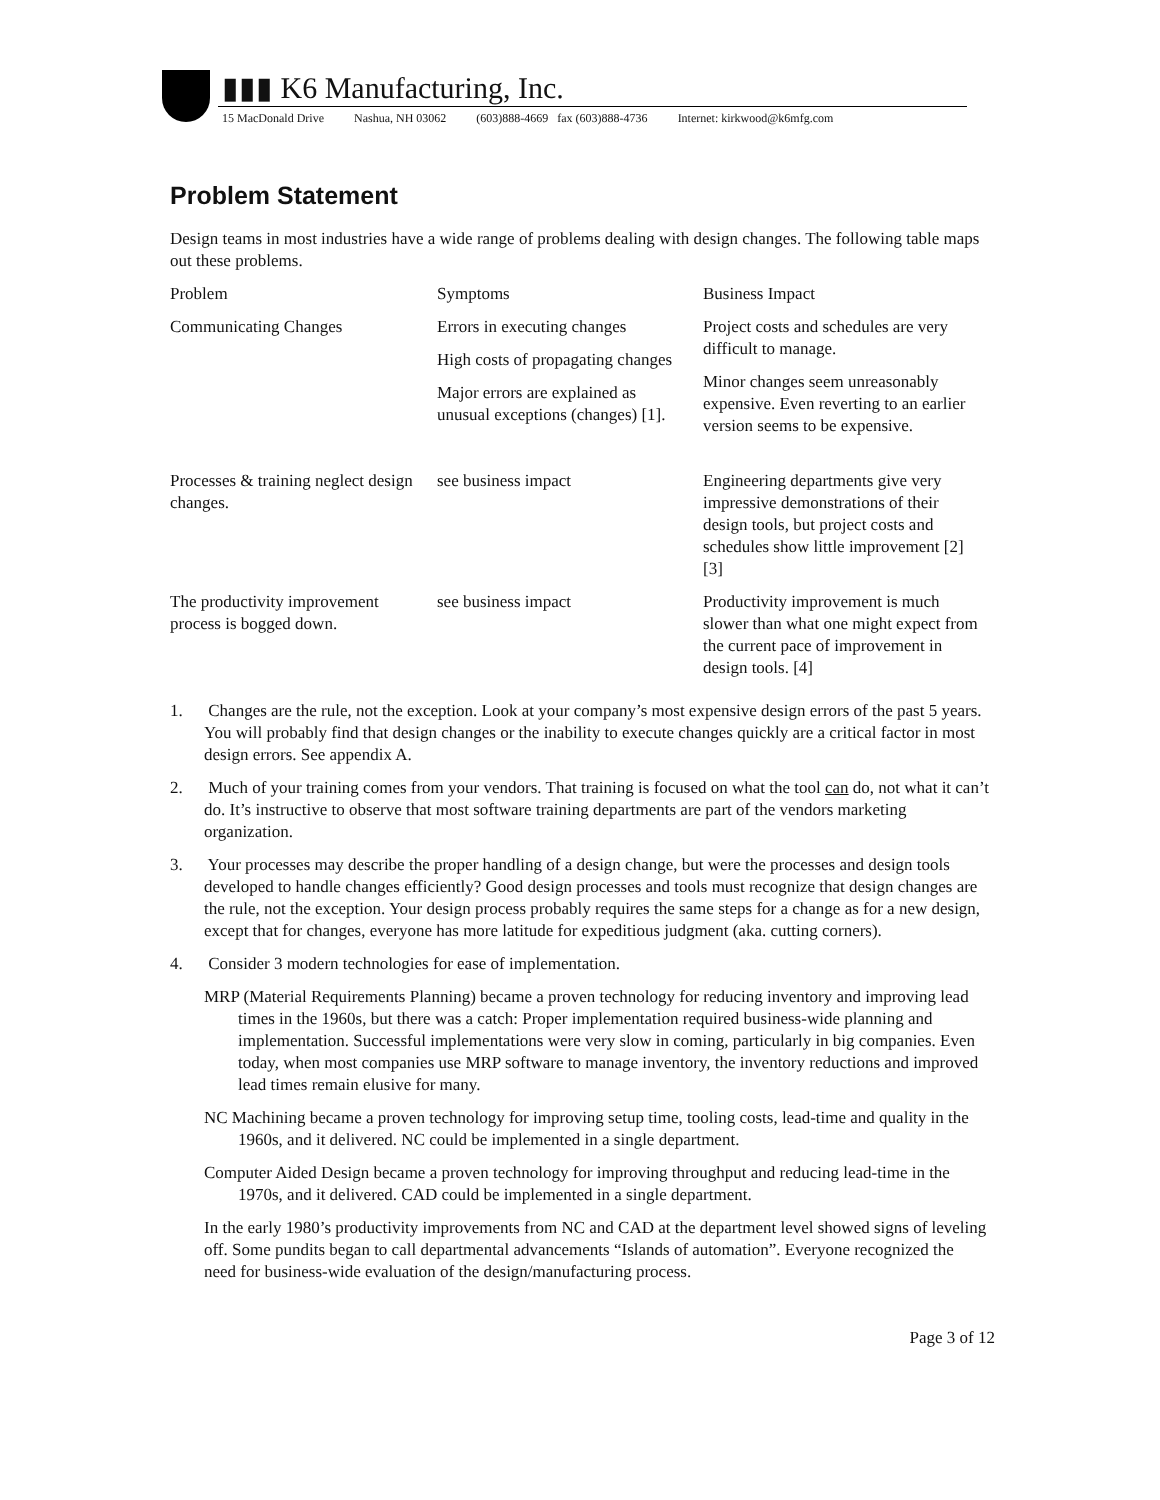▮▮▮ K6 Manufacturing, Inc.
15 MacDonald Drive Nashua, NH 03062 (603)888-4669 fax (603)888-4736 Internet: kirkwood@k6mfg.com
Problem Statement
Design teams in most industries have a wide range of problems dealing with design changes. The following table maps out these problems.
| Problem | Symptoms | Business Impact |
| --- | --- | --- |
| Communicating Changes | Errors in executing changes High costs of propagating changes Major errors are explained as unusual exceptions (changes) [1]. | Project costs and schedules are very difficult to manage. Minor changes seem unreasonably expensive. Even reverting to an earlier version seems to be expensive. |
| Processes & training neglect design changes. | see business impact | Engineering departments give very impressive demonstrations of their design tools, but project costs and schedules show little improvement [2][3] |
| The productivity improvement process is bogged down. | see business impact | Productivity improvement is much slower than what one might expect from the current pace of improvement in design tools. [4] |
1. Changes are the rule, not the exception. Look at your company’s most expensive design errors of the past 5 years. You will probably find that design changes or the inability to execute changes quickly are a critical factor in most design errors. See appendix A.
2. Much of your training comes from your vendors. That training is focused on what the tool can do, not what it can’t do. It’s instructive to observe that most software training departments are part of the vendors marketing organization.
3. Your processes may describe the proper handling of a design change, but were the processes and design tools developed to handle changes efficiently? Good design processes and tools must recognize that design changes are the rule, not the exception. Your design process probably requires the same steps for a change as for a new design, except that for changes, everyone has more latitude for expeditious judgment (aka. cutting corners).
4. Consider 3 modern technologies for ease of implementation.
MRP (Material Requirements Planning) became a proven technology for reducing inventory and improving lead times in the 1960s, but there was a catch: Proper implementation required business-wide planning and implementation. Successful implementations were very slow in coming, particularly in big companies. Even today, when most companies use MRP software to manage inventory, the inventory reductions and improved lead times remain elusive for many.
NC Machining became a proven technology for improving setup time, tooling costs, lead-time and quality in the 1960s, and it delivered. NC could be implemented in a single department.
Computer Aided Design became a proven technology for improving throughput and reducing lead-time in the 1970s, and it delivered. CAD could be implemented in a single department.
In the early 1980’s productivity improvements from NC and CAD at the department level showed signs of leveling off. Some pundits began to call departmental advancements “Islands of automation”. Everyone recognized the need for business-wide evaluation of the design/manufacturing process.
Page 3 of 12